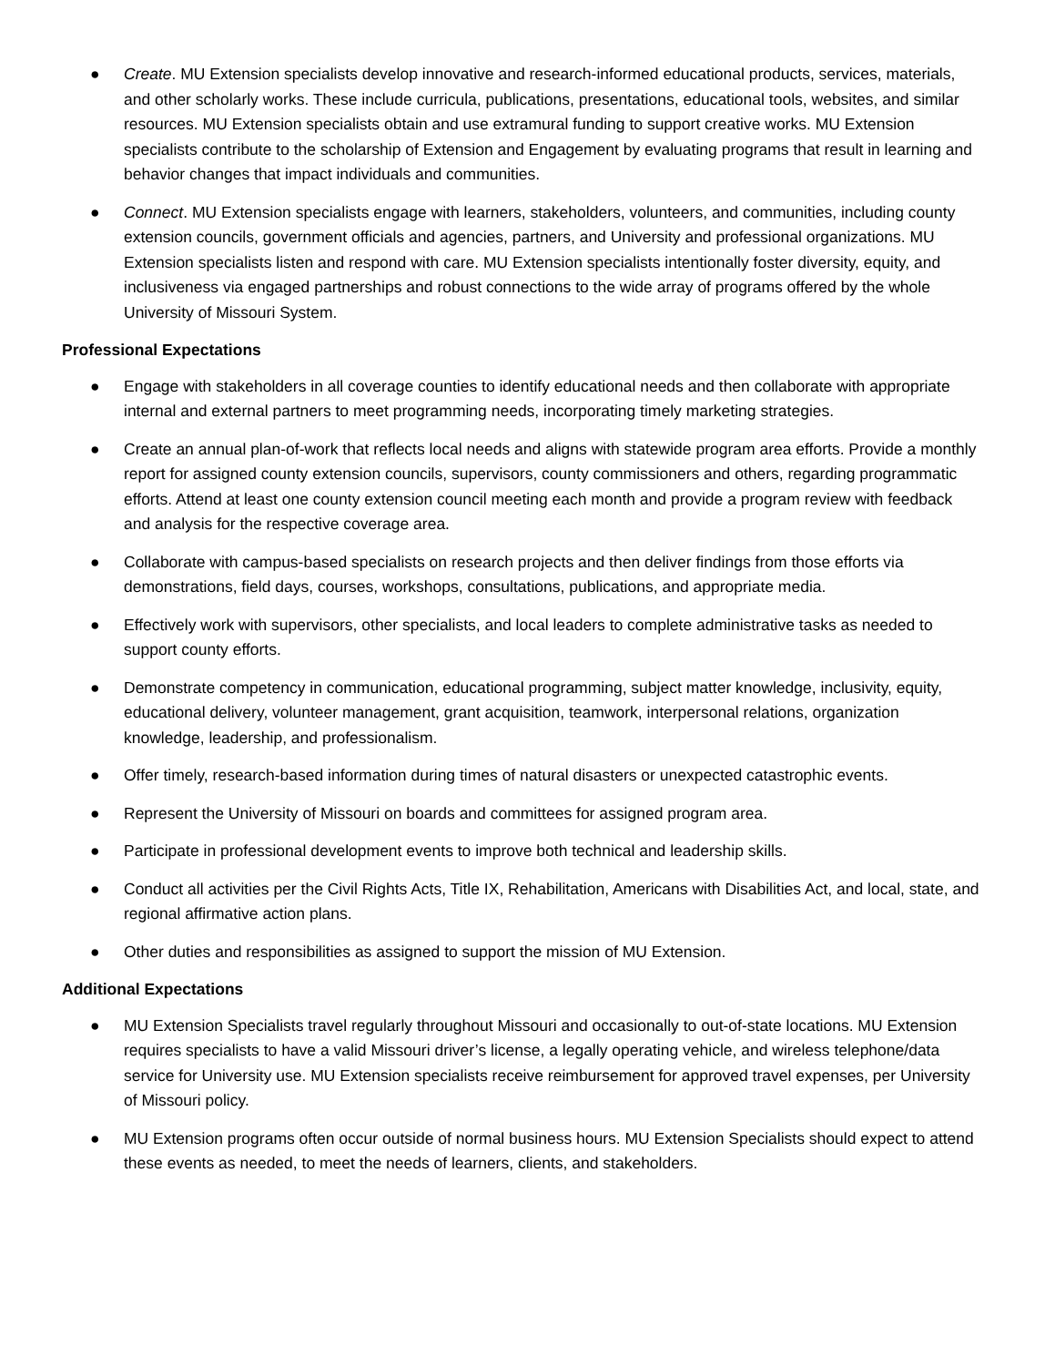● Create. MU Extension specialists develop innovative and research-informed educational products, services, materials, and other scholarly works. These include curricula, publications, presentations, educational tools, websites, and similar resources. MU Extension specialists obtain and use extramural funding to support creative works. MU Extension specialists contribute to the scholarship of Extension and Engagement by evaluating programs that result in learning and behavior changes that impact individuals and communities.
● Connect. MU Extension specialists engage with learners, stakeholders, volunteers, and communities, including county extension councils, government officials and agencies, partners, and University and professional organizations. MU Extension specialists listen and respond with care. MU Extension specialists intentionally foster diversity, equity, and inclusiveness via engaged partnerships and robust connections to the wide array of programs offered by the whole University of Missouri System.
Professional Expectations
● Engage with stakeholders in all coverage counties to identify educational needs and then collaborate with appropriate internal and external partners to meet programming needs, incorporating timely marketing strategies.
● Create an annual plan-of-work that reflects local needs and aligns with statewide program area efforts. Provide a monthly report for assigned county extension councils, supervisors, county commissioners and others, regarding programmatic efforts. Attend at least one county extension council meeting each month and provide a program review with feedback and analysis for the respective coverage area.
● Collaborate with campus-based specialists on research projects and then deliver findings from those efforts via demonstrations, field days, courses, workshops, consultations, publications, and appropriate media.
● Effectively work with supervisors, other specialists, and local leaders to complete administrative tasks as needed to support county efforts.
● Demonstrate competency in communication, educational programming, subject matter knowledge, inclusivity, equity, educational delivery, volunteer management, grant acquisition, teamwork, interpersonal relations, organization knowledge, leadership, and professionalism.
● Offer timely, research-based information during times of natural disasters or unexpected catastrophic events.
● Represent the University of Missouri on boards and committees for assigned program area.
● Participate in professional development events to improve both technical and leadership skills.
● Conduct all activities per the Civil Rights Acts, Title IX, Rehabilitation, Americans with Disabilities Act, and local, state, and regional affirmative action plans.
● Other duties and responsibilities as assigned to support the mission of MU Extension.
Additional Expectations
● MU Extension Specialists travel regularly throughout Missouri and occasionally to out-of-state locations. MU Extension requires specialists to have a valid Missouri driver’s license, a legally operating vehicle, and wireless telephone/data service for University use. MU Extension specialists receive reimbursement for approved travel expenses, per University of Missouri policy.
● MU Extension programs often occur outside of normal business hours. MU Extension Specialists should expect to attend these events as needed, to meet the needs of learners, clients, and stakeholders.